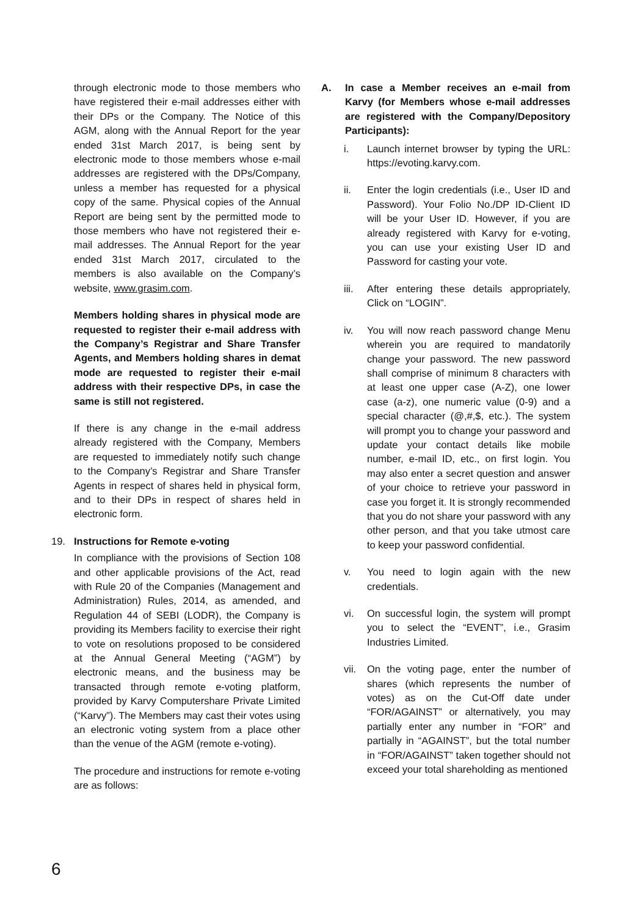through electronic mode to those members who have registered their e-mail addresses either with their DPs or the Company. The Notice of this AGM, along with the Annual Report for the year ended 31st March 2017, is being sent by electronic mode to those members whose e-mail addresses are registered with the DPs/Company, unless a member has requested for a physical copy of the same. Physical copies of the Annual Report are being sent by the permitted mode to those members who have not registered their e-mail addresses. The Annual Report for the year ended 31st March 2017, circulated to the members is also available on the Company’s website, www.grasim.com.
Members holding shares in physical mode are requested to register their e-mail address with the Company’s Registrar and Share Transfer Agents, and Members holding shares in demat mode are requested to register their e-mail address with their respective DPs, in case the same is still not registered.
If there is any change in the e-mail address already registered with the Company, Members are requested to immediately notify such change to the Company’s Registrar and Share Transfer Agents in respect of shares held in physical form, and to their DPs in respect of shares held in electronic form.
19. Instructions for Remote e-voting
In compliance with the provisions of Section 108 and other applicable provisions of the Act, read with Rule 20 of the Companies (Management and Administration) Rules, 2014, as amended, and Regulation 44 of SEBI (LODR), the Company is providing its Members facility to exercise their right to vote on resolutions proposed to be considered at the Annual General Meeting (“AGM”) by electronic means, and the business may be transacted through remote e-voting platform, provided by Karvy Computershare Private Limited (“Karvy”). The Members may cast their votes using an electronic voting system from a place other than the venue of the AGM (remote e-voting).
The procedure and instructions for remote e-voting are as follows:
A. In case a Member receives an e-mail from Karvy (for Members whose e-mail addresses are registered with the Company/Depository Participants):
i. Launch internet browser by typing the URL: https://evoting.karvy.com.
ii. Enter the login credentials (i.e., User ID and Password). Your Folio No./DP ID-Client ID will be your User ID. However, if you are already registered with Karvy for e-voting, you can use your existing User ID and Password for casting your vote.
iii. After entering these details appropriately, Click on “LOGIN”.
iv. You will now reach password change Menu wherein you are required to mandatorily change your password. The new password shall comprise of minimum 8 characters with at least one upper case (A-Z), one lower case (a-z), one numeric value (0-9) and a special character (@,#,$, etc.). The system will prompt you to change your password and update your contact details like mobile number, e-mail ID, etc., on first login. You may also enter a secret question and answer of your choice to retrieve your password in case you forget it. It is strongly recommended that you do not share your password with any other person, and that you take utmost care to keep your password confidential.
v. You need to login again with the new credentials.
vi. On successful login, the system will prompt you to select the “EVENT”, i.e., Grasim Industries Limited.
vii. On the voting page, enter the number of shares (which represents the number of votes) as on the Cut-Off date under “FOR/AGAINST” or alternatively, you may partially enter any number in “FOR” and partially in “AGAINST”, but the total number in “FOR/AGAINST” taken together should not exceed your total shareholding as mentioned
6